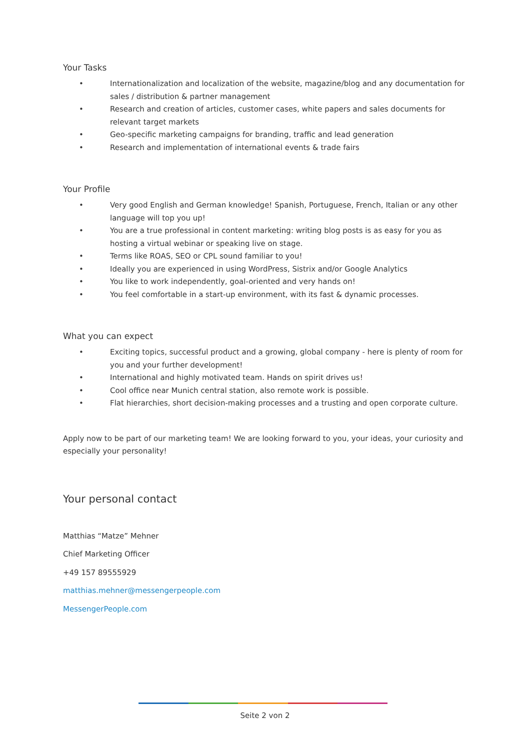Your Tasks
• Internationalization and localization of the website, magazine/blog and any documentation for sales / distribution & partner management
• Research and creation of articles, customer cases, white papers and sales documents for relevant target markets
• Geo-specific marketing campaigns for branding, traffic and lead generation
• Research and implementation of international events & trade fairs
Your Profile
• Very good English and German knowledge! Spanish, Portuguese, French, Italian or any other language will top you up!
• You are a true professional in content marketing: writing blog posts is as easy for you as hosting a virtual webinar or speaking live on stage.
• Terms like ROAS, SEO or CPL sound familiar to you!
• Ideally you are experienced in using WordPress, Sistrix and/or Google Analytics
• You like to work independently, goal-oriented and very hands on!
• You feel comfortable in a start-up environment, with its fast & dynamic processes.
What you can expect
• Exciting topics, successful product and a growing, global company - here is plenty of room for you and your further development!
• International and highly motivated team. Hands on spirit drives us!
• Cool office near Munich central station, also remote work is possible.
• Flat hierarchies, short decision-making processes and a trusting and open corporate culture.
Apply now to be part of our marketing team! We are looking forward to you, your ideas, your curiosity and especially your personality!
Your personal contact
Matthias “Matze” Mehner
Chief Marketing Officer
+49 157 89555929
matthias.mehner@messengerpeople.com
MessengerPeople.com
Seite 2 von 2